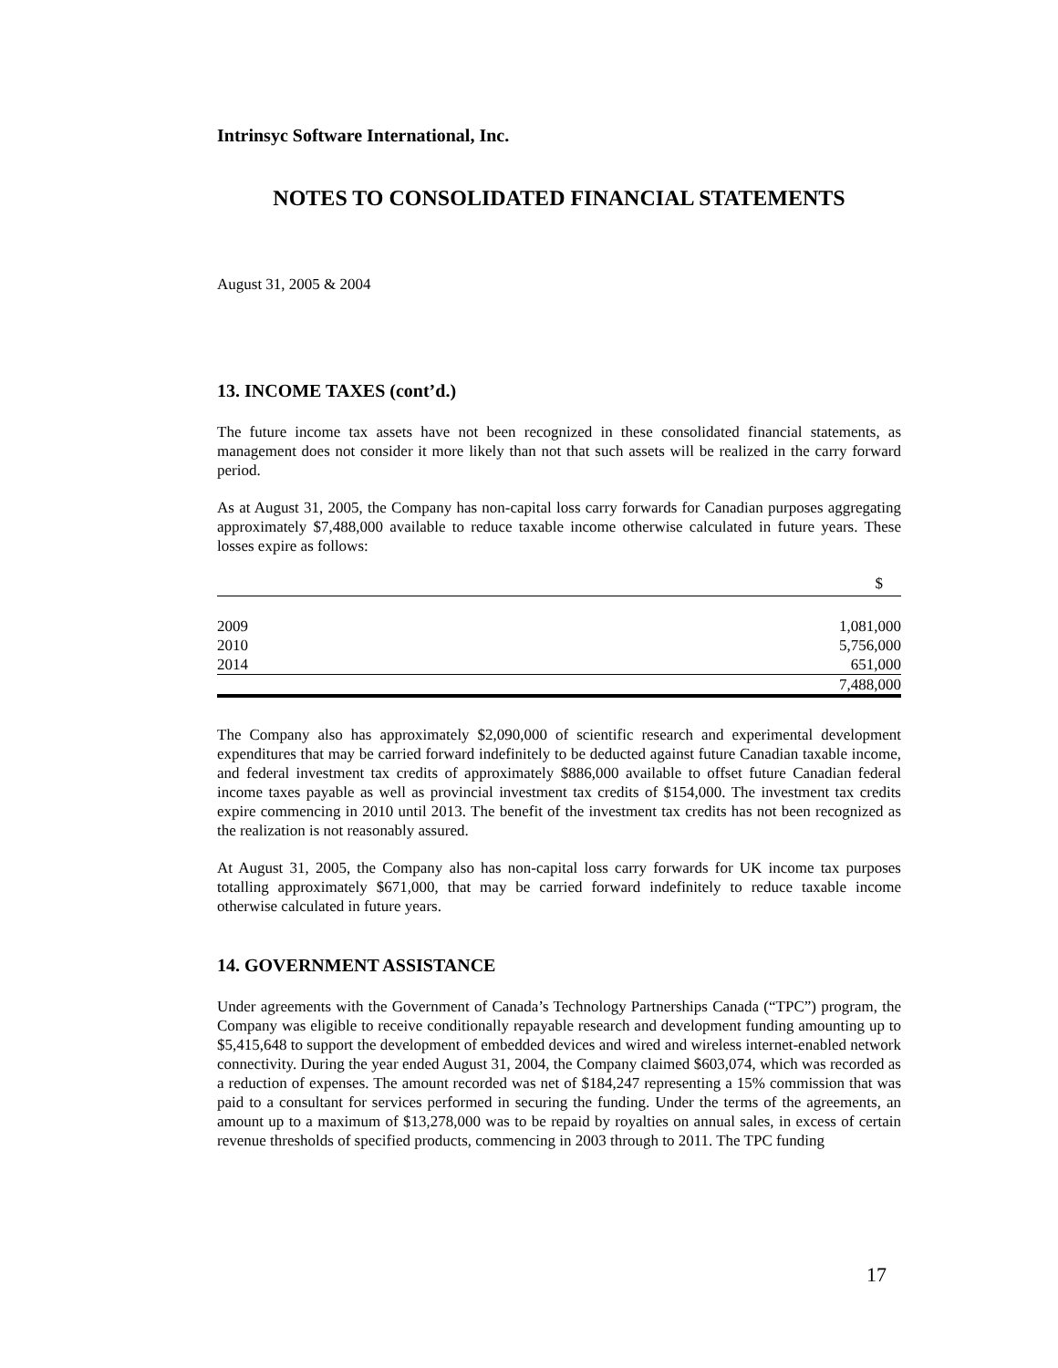Intrinsyc Software International, Inc.
NOTES TO CONSOLIDATED FINANCIAL STATEMENTS
August 31, 2005 & 2004
13. INCOME TAXES (cont’d.)
The future income tax assets have not been recognized in these consolidated financial statements, as management does not consider it more likely than not that such assets will be realized in the carry forward period.
As at August 31, 2005, the Company has non-capital loss carry forwards for Canadian purposes aggregating approximately $7,488,000 available to reduce taxable income otherwise calculated in future years. These losses expire as follows:
| | $ |
| 2009 | 1,081,000 |
| 2010 | 5,756,000 |
| 2014 | 651,000 |
| | 7,488,000 |
The Company also has approximately $2,090,000 of scientific research and experimental development expenditures that may be carried forward indefinitely to be deducted against future Canadian taxable income, and federal investment tax credits of approximately $886,000 available to offset future Canadian federal income taxes payable as well as provincial investment tax credits of $154,000. The investment tax credits expire commencing in 2010 until 2013. The benefit of the investment tax credits has not been recognized as the realization is not reasonably assured.
At August 31, 2005, the Company also has non-capital loss carry forwards for UK income tax purposes totalling approximately $671,000, that may be carried forward indefinitely to reduce taxable income otherwise calculated in future years.
14. GOVERNMENT ASSISTANCE
Under agreements with the Government of Canada’s Technology Partnerships Canada (“TPC”) program, the Company was eligible to receive conditionally repayable research and development funding amounting up to $5,415,648 to support the development of embedded devices and wired and wireless internet-enabled network connectivity. During the year ended August 31, 2004, the Company claimed $603,074, which was recorded as a reduction of expenses. The amount recorded was net of $184,247 representing a 15% commission that was paid to a consultant for services performed in securing the funding. Under the terms of the agreements, an amount up to a maximum of $13,278,000 was to be repaid by royalties on annual sales, in excess of certain revenue thresholds of specified products, commencing in 2003 through to 2011. The TPC funding
17